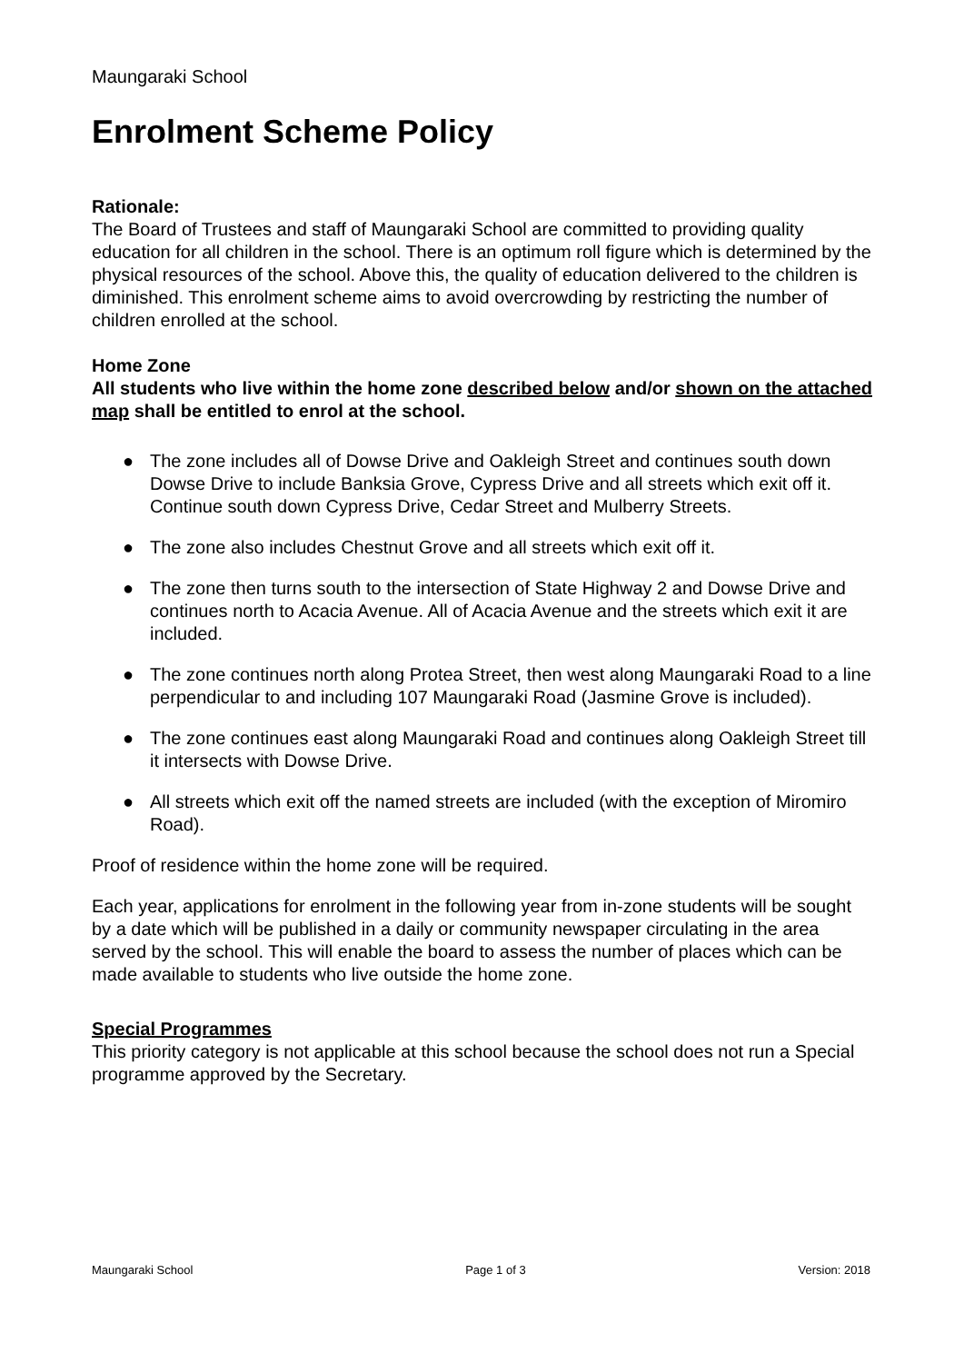Maungaraki School
Enrolment Scheme Policy
Rationale:
The Board of Trustees and staff of Maungaraki School are committed to providing quality education for all children in the school. There is an optimum roll figure which is determined by the physical resources of the school. Above this, the quality of education delivered to the children is diminished. This enrolment scheme aims to avoid overcrowding by restricting the number of children enrolled at the school.
Home Zone
All students who live within the home zone described below and/or shown on the attached map shall be entitled to enrol at the school.
● The zone includes all of Dowse Drive and Oakleigh Street and continues south down Dowse Drive to include Banksia Grove, Cypress Drive and all streets which exit off it. Continue south down Cypress Drive, Cedar Street and Mulberry Streets.
● The zone also includes Chestnut Grove and all streets which exit off it.
● The zone then turns south to the intersection of State Highway 2 and Dowse Drive and continues north to Acacia Avenue. All of Acacia Avenue and the streets which exit it are included.
● The zone continues north along Protea Street, then west along Maungaraki Road to a line perpendicular to and including 107 Maungaraki Road (Jasmine Grove is included).
● The zone continues east along Maungaraki Road and continues along Oakleigh Street till it intersects with Dowse Drive.
● All streets which exit off the named streets are included (with the exception of Miromiro Road).
Proof of residence within the home zone will be required.
Each year, applications for enrolment in the following year from in-zone students will be sought by a date which will be published in a daily or community newspaper circulating in the area served by the school. This will enable the board to assess the number of places which can be made available to students who live outside the home zone.
Special Programmes
This priority category is not applicable at this school because the school does not run a Special programme approved by the Secretary.
Maungaraki School Page 1 of 3 Version: 2018